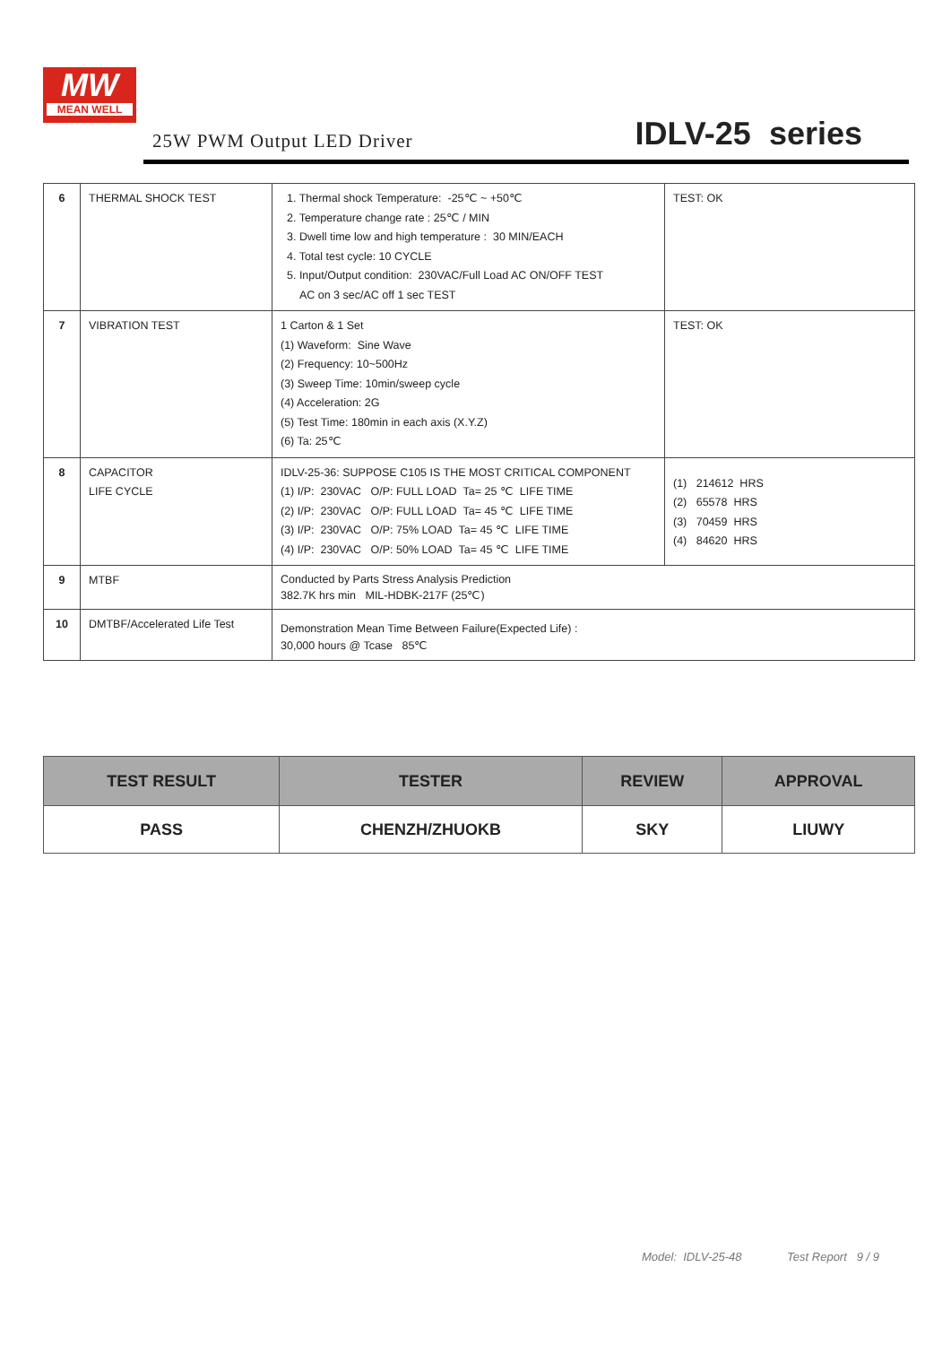MW
MEAN WELL
25W PWM Output LED Driver
IDLV-25 series
| 6 | THERMAL SHOCK TEST | 1. Thermal shock Temperature: -25℃ ~ +50℃ 2. Temperature change rate : 25℃ / MIN 3. Dwell time low and high temperature : 30 MIN/EACH 4. Total test cycle: 10 CYCLE 5. Input/Output condition: 230VAC/Full Load AC ON/OFF TEST AC on 3 sec/AC off 1 sec TEST | TEST: OK |
| 7 | VIBRATION TEST | 1 Carton & 1 Set (1) Waveform: Sine Wave (2) Frequency: 10~500Hz (3) Sweep Time: 10min/sweep cycle (4) Acceleration: 2G (5) Test Time: 180min in each axis (X.Y.Z) (6) Ta: 25℃ | TEST: OK |
| 8 | CAPACITOR LIFE CYCLE | IDLV-25-36: SUPPOSE C105 IS THE MOST CRITICAL COMPONENT (1) I/P: 230VAC O/P: FULL LOAD Ta= 25 ℃ LIFE TIME (2) I/P: 230VAC O/P: FULL LOAD Ta= 45 ℃ LIFE TIME (3) I/P: 230VAC O/P: 75% LOAD Ta= 45 ℃ LIFE TIME (4) I/P: 230VAC O/P: 50% LOAD Ta= 45 ℃ LIFE TIME | (1) 214612 HRS (2) 65578 HRS (3) 70459 HRS (4) 84620 HRS |
| 9 | MTBF | Conducted by Parts Stress Analysis Prediction 382.7K hrs min MIL-HDBK-217F (25℃) | |
| 10 | DMTBF/Accelerated Life Test | Demonstration Mean Time Between Failure(Expected Life) : 30,000 hours @ Tcase 85℃ | |
| TEST RESULT | TESTER | REVIEW | APPROVAL |
| --- | --- | --- | --- |
| PASS | CHENZH/ZHUOKB | SKY | LIUWY |
Model: IDLV-25-48 Test Report 9 / 9